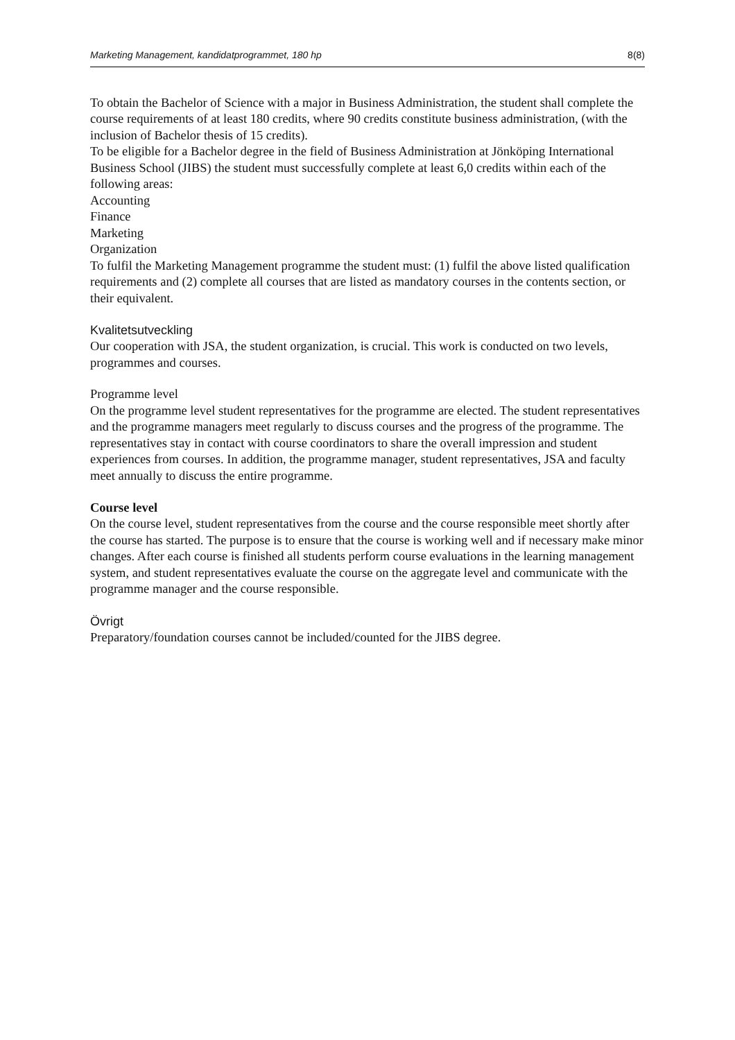Marketing Management, kandidatprogrammet, 180 hp 8(8)
To obtain the Bachelor of Science with a major in Business Administration, the student shall complete the course requirements of at least 180 credits, where 90 credits constitute business administration, (with the inclusion of Bachelor thesis of 15 credits).
To be eligible for a Bachelor degree in the field of Business Administration at Jönköping International Business School (JIBS) the student must successfully complete at least 6,0 credits within each of the following areas:
Accounting
Finance
Marketing
Organization
To fulfil the Marketing Management programme the student must: (1) fulfil the above listed qualification requirements and (2) complete all courses that are listed as mandatory courses in the contents section, or their equivalent.
Kvalitetsutveckling
Our cooperation with JSA, the student organization, is crucial. This work is conducted on two levels, programmes and courses.
Programme level
On the programme level student representatives for the programme are elected. The student representatives and the programme managers meet regularly to discuss courses and the progress of the programme. The representatives stay in contact with course coordinators to share the overall impression and student experiences from courses. In addition, the programme manager, student representatives, JSA and faculty meet annually to discuss the entire programme.
Course level
On the course level, student representatives from the course and the course responsible meet shortly after the course has started. The purpose is to ensure that the course is working well and if necessary make minor changes. After each course is finished all students perform course evaluations in the learning management system, and student representatives evaluate the course on the aggregate level and communicate with the programme manager and the course responsible.
Övrigt
Preparatory/foundation courses cannot be included/counted for the JIBS degree.